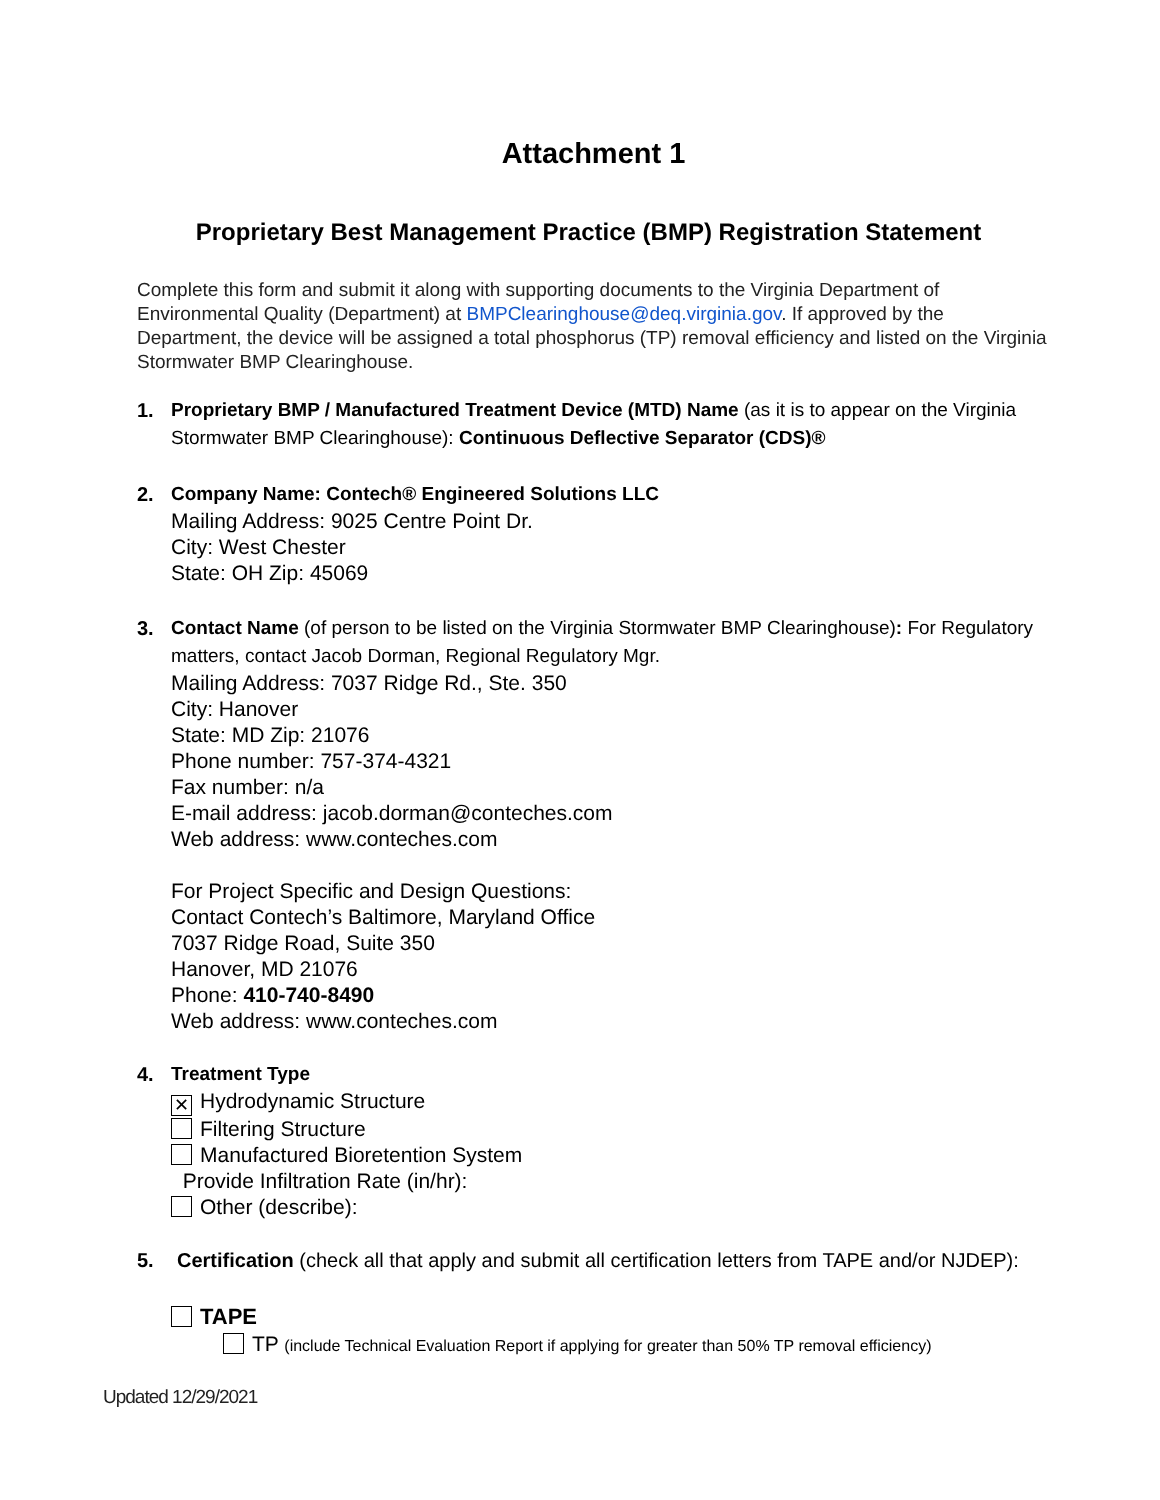Attachment 1
Proprietary Best Management Practice (BMP) Registration Statement
Complete this form and submit it along with supporting documents to the Virginia Department of Environmental Quality (Department) at BMPClearinghouse@deq.virginia.gov. If approved by the Department, the device will be assigned a total phosphorus (TP) removal efficiency and listed on the Virginia Stormwater BMP Clearinghouse.
1. Proprietary BMP / Manufactured Treatment Device (MTD) Name (as it is to appear on the Virginia Stormwater BMP Clearinghouse): Continuous Deflective Separator (CDS)®
2. Company Name: Contech® Engineered Solutions LLC
Mailing Address: 9025 Centre Point Dr.
City: West Chester
State: OH Zip: 45069
3. Contact Name (of person to be listed on the Virginia Stormwater BMP Clearinghouse): For Regulatory matters, contact Jacob Dorman, Regional Regulatory Mgr.
Mailing Address: 7037 Ridge Rd., Ste. 350
City: Hanover
State: MD Zip: 21076
Phone number: 757-374-4321
Fax number: n/a
E-mail address: jacob.dorman@conteches.com
Web address: www.conteches.com
For Project Specific and Design Questions:
Contact Contech’s Baltimore, Maryland Office
7037 Ridge Road, Suite 350
Hanover, MD 21076
Phone: 410-740-8490
Web address: www.conteches.com
4. Treatment Type
✕ Hydrodynamic Structure
Filtering Structure
Manufactured Bioretention System
Provide Infiltration Rate (in/hr):
Other (describe):
5. Certification (check all that apply and submit all certification letters from TAPE and/or NJDEP):
TAPE
TP (include Technical Evaluation Report if applying for greater than 50% TP removal efficiency)
Updated 12/29/2021